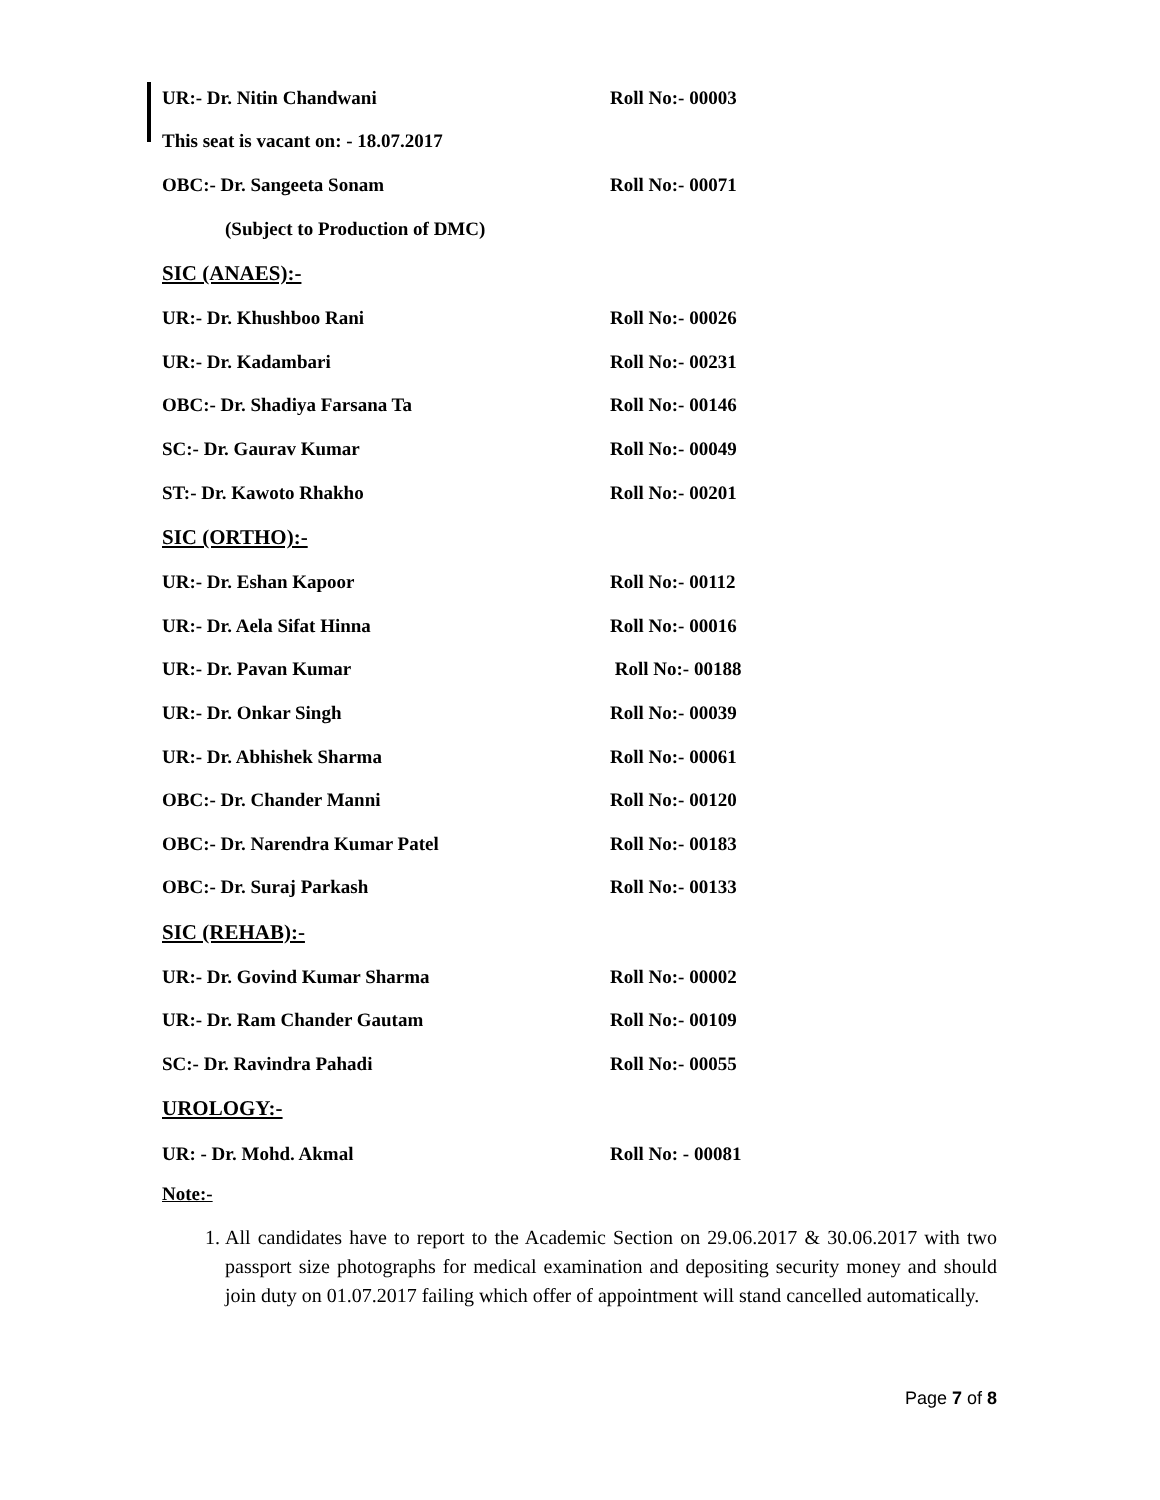UR:- Dr. Nitin Chandwani Roll No:- 00003
This seat is vacant on: - 18.07.2017
OBC:- Dr. Sangeeta Sonam Roll No:- 00071
(Subject to Production of DMC)
SIC (ANAES):-
UR:- Dr. Khushboo Rani Roll No:- 00026
UR:- Dr. Kadambari Roll No:- 00231
OBC:- Dr. Shadiya Farsana Ta Roll No:- 00146
SC:- Dr. Gaurav Kumar Roll No:- 00049
ST:- Dr. Kawoto Rhakho Roll No:- 00201
SIC (ORTHO):-
UR:- Dr. Eshan Kapoor Roll No:- 00112
UR:- Dr. Aela Sifat Hinna Roll No:- 00016
UR:- Dr. Pavan Kumar Roll No:- 00188
UR:- Dr. Onkar Singh Roll No:- 00039
UR:- Dr. Abhishek Sharma Roll No:- 00061
OBC:- Dr. Chander Manni Roll No:- 00120
OBC:- Dr. Narendra Kumar Patel Roll No:- 00183
OBC:- Dr. Suraj Parkash Roll No:- 00133
SIC (REHAB):-
UR:- Dr. Govind Kumar Sharma Roll No:- 00002
UR:- Dr. Ram Chander Gautam Roll No:- 00109
SC:- Dr. Ravindra Pahadi Roll No:- 00055
UROLOGY:-
UR: - Dr. Mohd. Akmal Roll No: - 00081
Note:-
1. All candidates have to report to the Academic Section on 29.06.2017 & 30.06.2017 with two passport size photographs for medical examination and depositing security money and should join duty on 01.07.2017 failing which offer of appointment will stand cancelled automatically.
Page 7 of 8